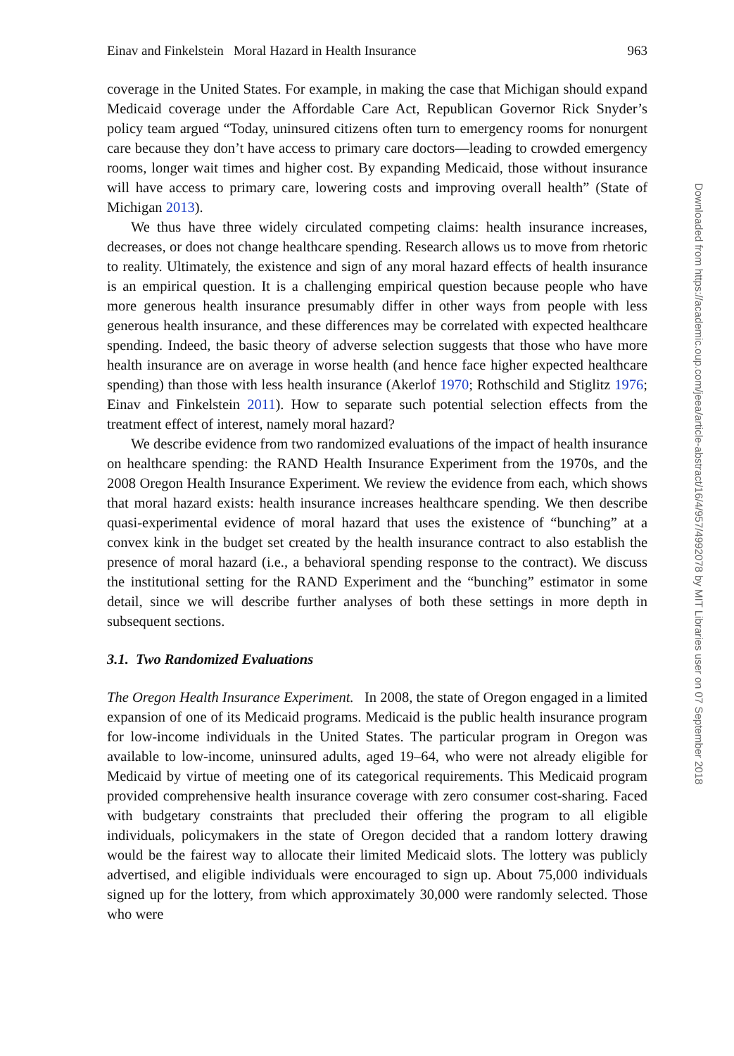Einav and Finkelstein Moral Hazard in Health Insurance 963
coverage in the United States. For example, in making the case that Michigan should expand Medicaid coverage under the Affordable Care Act, Republican Governor Rick Snyder’s policy team argued “Today, uninsured citizens often turn to emergency rooms for nonurgent care because they don’t have access to primary care doctors—leading to crowded emergency rooms, longer wait times and higher cost. By expanding Medicaid, those without insurance will have access to primary care, lowering costs and improving overall health” (State of Michigan 2013).
We thus have three widely circulated competing claims: health insurance increases, decreases, or does not change healthcare spending. Research allows us to move from rhetoric to reality. Ultimately, the existence and sign of any moral hazard effects of health insurance is an empirical question. It is a challenging empirical question because people who have more generous health insurance presumably differ in other ways from people with less generous health insurance, and these differences may be correlated with expected healthcare spending. Indeed, the basic theory of adverse selection suggests that those who have more health insurance are on average in worse health (and hence face higher expected healthcare spending) than those with less health insurance (Akerlof 1970; Rothschild and Stiglitz 1976; Einav and Finkelstein 2011). How to separate such potential selection effects from the treatment effect of interest, namely moral hazard?
We describe evidence from two randomized evaluations of the impact of health insurance on healthcare spending: the RAND Health Insurance Experiment from the 1970s, and the 2008 Oregon Health Insurance Experiment. We review the evidence from each, which shows that moral hazard exists: health insurance increases healthcare spending. We then describe quasi-experimental evidence of moral hazard that uses the existence of “bunching” at a convex kink in the budget set created by the health insurance contract to also establish the presence of moral hazard (i.e., a behavioral spending response to the contract). We discuss the institutional setting for the RAND Experiment and the “bunching” estimator in some detail, since we will describe further analyses of both these settings in more depth in subsequent sections.
3.1. Two Randomized Evaluations
The Oregon Health Insurance Experiment. In 2008, the state of Oregon engaged in a limited expansion of one of its Medicaid programs. Medicaid is the public health insurance program for low-income individuals in the United States. The particular program in Oregon was available to low-income, uninsured adults, aged 19–64, who were not already eligible for Medicaid by virtue of meeting one of its categorical requirements. This Medicaid program provided comprehensive health insurance coverage with zero consumer cost-sharing. Faced with budgetary constraints that precluded their offering the program to all eligible individuals, policymakers in the state of Oregon decided that a random lottery drawing would be the fairest way to allocate their limited Medicaid slots. The lottery was publicly advertised, and eligible individuals were encouraged to sign up. About 75,000 individuals signed up for the lottery, from which approximately 30,000 were randomly selected. Those who were
Downloaded from https://academic.oup.com/jeea/article-abstract/16/4/957/4992078 by MIT Libraries user on 07 September 2018